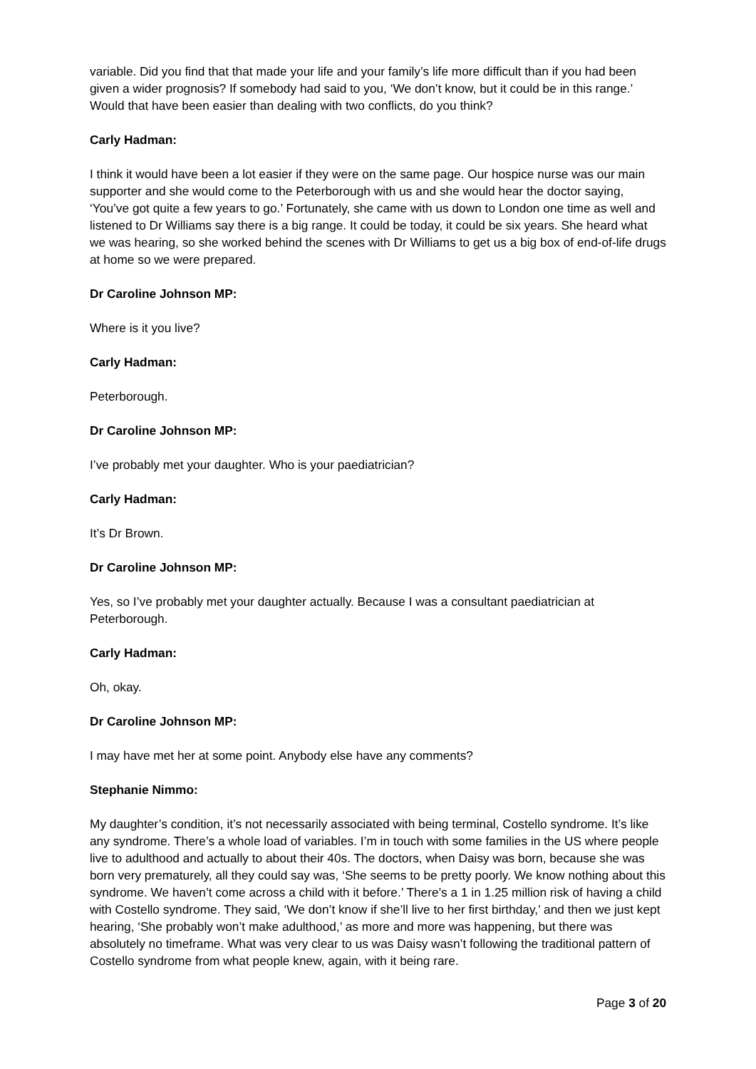variable. Did you find that that made your life and your family’s life more difficult than if you had been given a wider prognosis? If somebody had said to you, ‘We don’t know, but it could be in this range.’ Would that have been easier than dealing with two conflicts, do you think?
Carly Hadman:
I think it would have been a lot easier if they were on the same page. Our hospice nurse was our main supporter and she would come to the Peterborough with us and she would hear the doctor saying, ‘You’ve got quite a few years to go.’ Fortunately, she came with us down to London one time as well and listened to Dr Williams say there is a big range. It could be today, it could be six years. She heard what we was hearing, so she worked behind the scenes with Dr Williams to get us a big box of end-of-life drugs at home so we were prepared.
Dr Caroline Johnson MP:
Where is it you live?
Carly Hadman:
Peterborough.
Dr Caroline Johnson MP:
I’ve probably met your daughter. Who is your paediatrician?
Carly Hadman:
It’s Dr Brown.
Dr Caroline Johnson MP:
Yes, so I’ve probably met your daughter actually. Because I was a consultant paediatrician at Peterborough.
Carly Hadman:
Oh, okay.
Dr Caroline Johnson MP:
I may have met her at some point. Anybody else have any comments?
Stephanie Nimmo:
My daughter’s condition, it’s not necessarily associated with being terminal, Costello syndrome. It’s like any syndrome. There’s a whole load of variables. I’m in touch with some families in the US where people live to adulthood and actually to about their 40s. The doctors, when Daisy was born, because she was born very prematurely, all they could say was, ‘She seems to be pretty poorly. We know nothing about this syndrome. We haven’t come across a child with it before.’ There’s a 1 in 1.25 million risk of having a child with Costello syndrome. They said, ‘We don’t know if she’ll live to her first birthday,’ and then we just kept hearing, ‘She probably won’t make adulthood,’ as more and more was happening, but there was absolutely no timeframe. What was very clear to us was Daisy wasn’t following the traditional pattern of Costello syndrome from what people knew, again, with it being rare.
Page 3 of 20